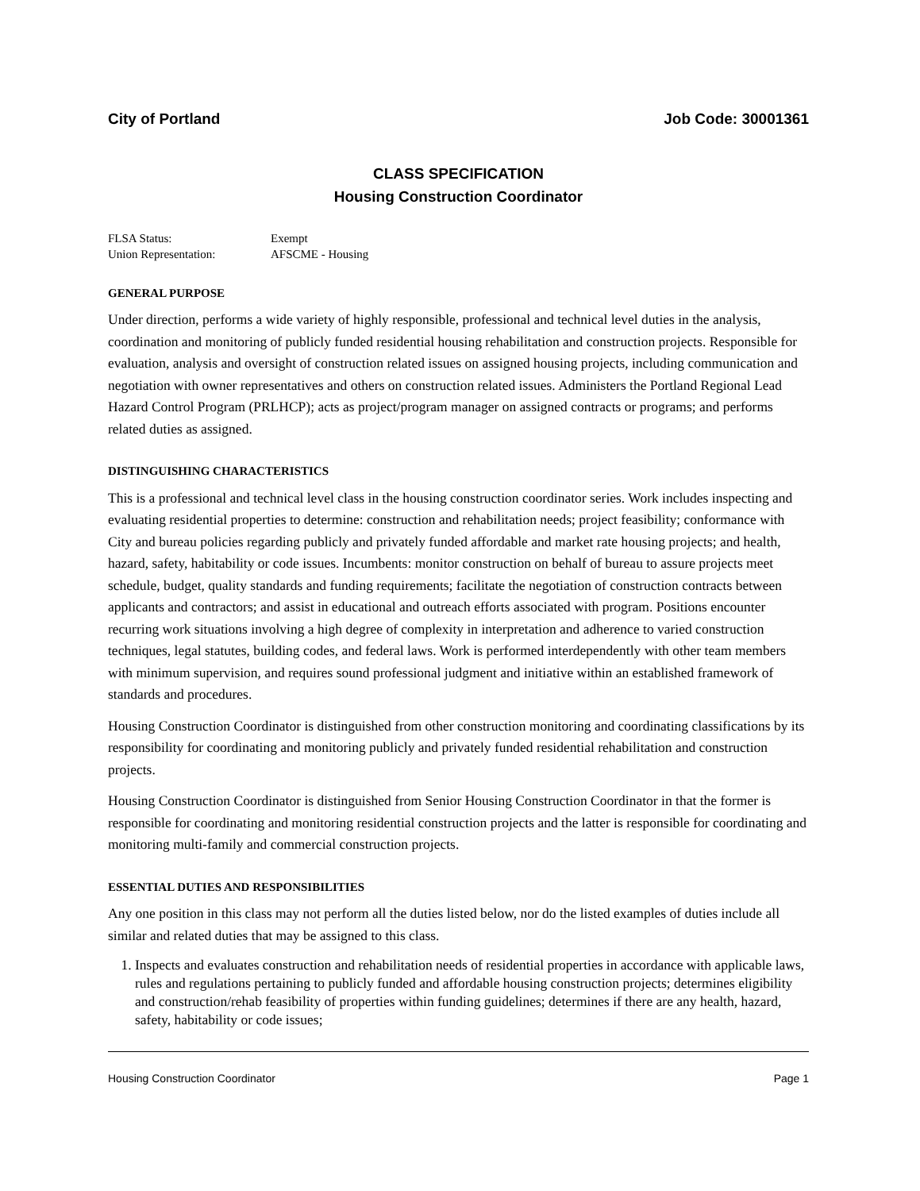City of Portland Job Code: 30001361
CLASS SPECIFICATION
Housing Construction Coordinator
FLSA Status: Exempt
Union Representation: AFSCME - Housing
GENERAL PURPOSE
Under direction, performs a wide variety of highly responsible, professional and technical level duties in the analysis, coordination and monitoring of publicly funded residential housing rehabilitation and construction projects. Responsible for evaluation, analysis and oversight of construction related issues on assigned housing projects, including communication and negotiation with owner representatives and others on construction related issues. Administers the Portland Regional Lead Hazard Control Program (PRLHCP); acts as project/program manager on assigned contracts or programs; and performs related duties as assigned.
DISTINGUISHING CHARACTERISTICS
This is a professional and technical level class in the housing construction coordinator series. Work includes inspecting and evaluating residential properties to determine: construction and rehabilitation needs; project feasibility; conformance with City and bureau policies regarding publicly and privately funded affordable and market rate housing projects; and health, hazard, safety, habitability or code issues. Incumbents: monitor construction on behalf of bureau to assure projects meet schedule, budget, quality standards and funding requirements; facilitate the negotiation of construction contracts between applicants and contractors; and assist in educational and outreach efforts associated with program. Positions encounter recurring work situations involving a high degree of complexity in interpretation and adherence to varied construction techniques, legal statutes, building codes, and federal laws. Work is performed interdependently with other team members with minimum supervision, and requires sound professional judgment and initiative within an established framework of standards and procedures.
Housing Construction Coordinator is distinguished from other construction monitoring and coordinating classifications by its responsibility for coordinating and monitoring publicly and privately funded residential rehabilitation and construction projects.
Housing Construction Coordinator is distinguished from Senior Housing Construction Coordinator in that the former is responsible for coordinating and monitoring residential construction projects and the latter is responsible for coordinating and monitoring multi-family and commercial construction projects.
ESSENTIAL DUTIES AND RESPONSIBILITIES
Any one position in this class may not perform all the duties listed below, nor do the listed examples of duties include all similar and related duties that may be assigned to this class.
1. Inspects and evaluates construction and rehabilitation needs of residential properties in accordance with applicable laws, rules and regulations pertaining to publicly funded and affordable housing construction projects; determines eligibility and construction/rehab feasibility of properties within funding guidelines; determines if there are any health, hazard, safety, habitability or code issues;
Housing Construction Coordinator Page 1